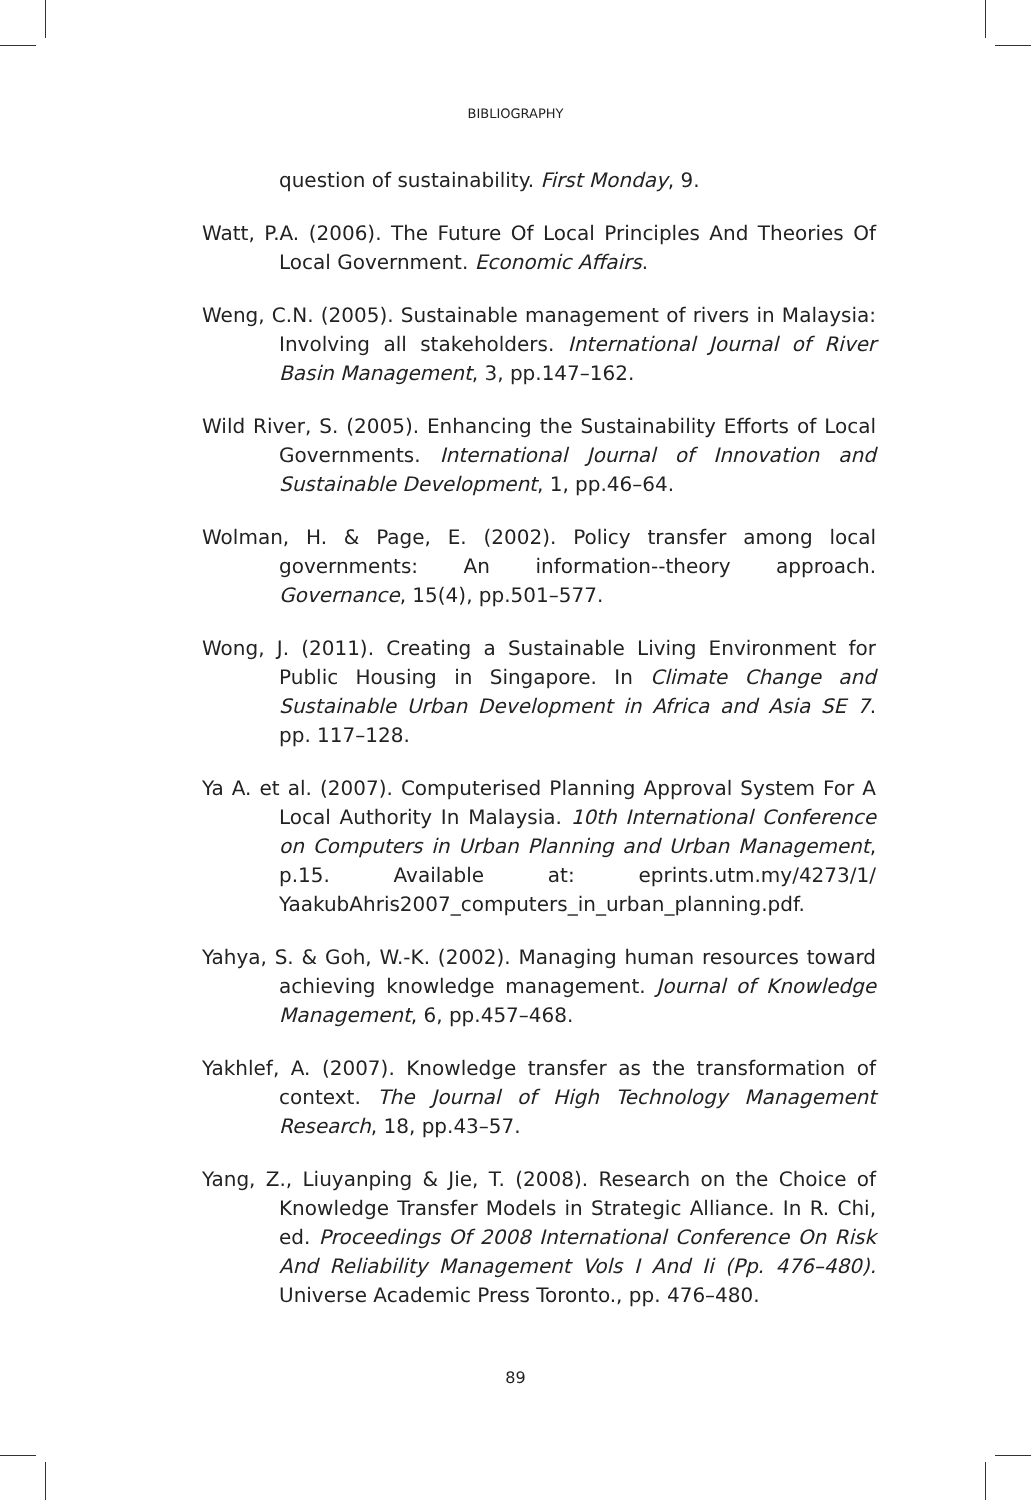BIBLIOGRAPHY
question of sustainability. First Monday, 9.
Watt, P.A. (2006). The Future Of Local Principles And Theories Of Local Government. Economic Affairs.
Weng, C.N. (2005). Sustainable management of rivers in Malaysia: Involving all stakeholders. International Journal of River Basin Management, 3, pp.147–162.
Wild River, S. (2005). Enhancing the Sustainability Efforts of Local Governments. International Journal of Innovation and Sustainable Development, 1, pp.46–64.
Wolman, H. & Page, E. (2002). Policy transfer among local governments: An information--theory approach. Governance, 15(4), pp.501–577.
Wong, J. (2011). Creating a Sustainable Living Environment for Public Housing in Singapore. In Climate Change and Sustainable Urban Development in Africa and Asia SE 7. pp. 117–128.
Ya A. et al. (2007). Computerised Planning Approval System For A Local Authority In Malaysia. 10th International Conference on Computers in Urban Planning and Urban Management, p.15. Available at: eprints.utm.my/4273/1/ YaakubAhris2007_computers_in_urban_planning.pdf.
Yahya, S. & Goh, W.-K. (2002). Managing human resources toward achieving knowledge management. Journal of Knowledge Management, 6, pp.457–468.
Yakhlef, A. (2007). Knowledge transfer as the transformation of context. The Journal of High Technology Management Research, 18, pp.43–57.
Yang, Z., Liuyanping & Jie, T. (2008). Research on the Choice of Knowledge Transfer Models in Strategic Alliance. In R. Chi, ed. Proceedings Of 2008 International Conference On Risk And Reliability Management Vols I And Ii (Pp. 476–480). Universe Academic Press Toronto., pp. 476–480.
89